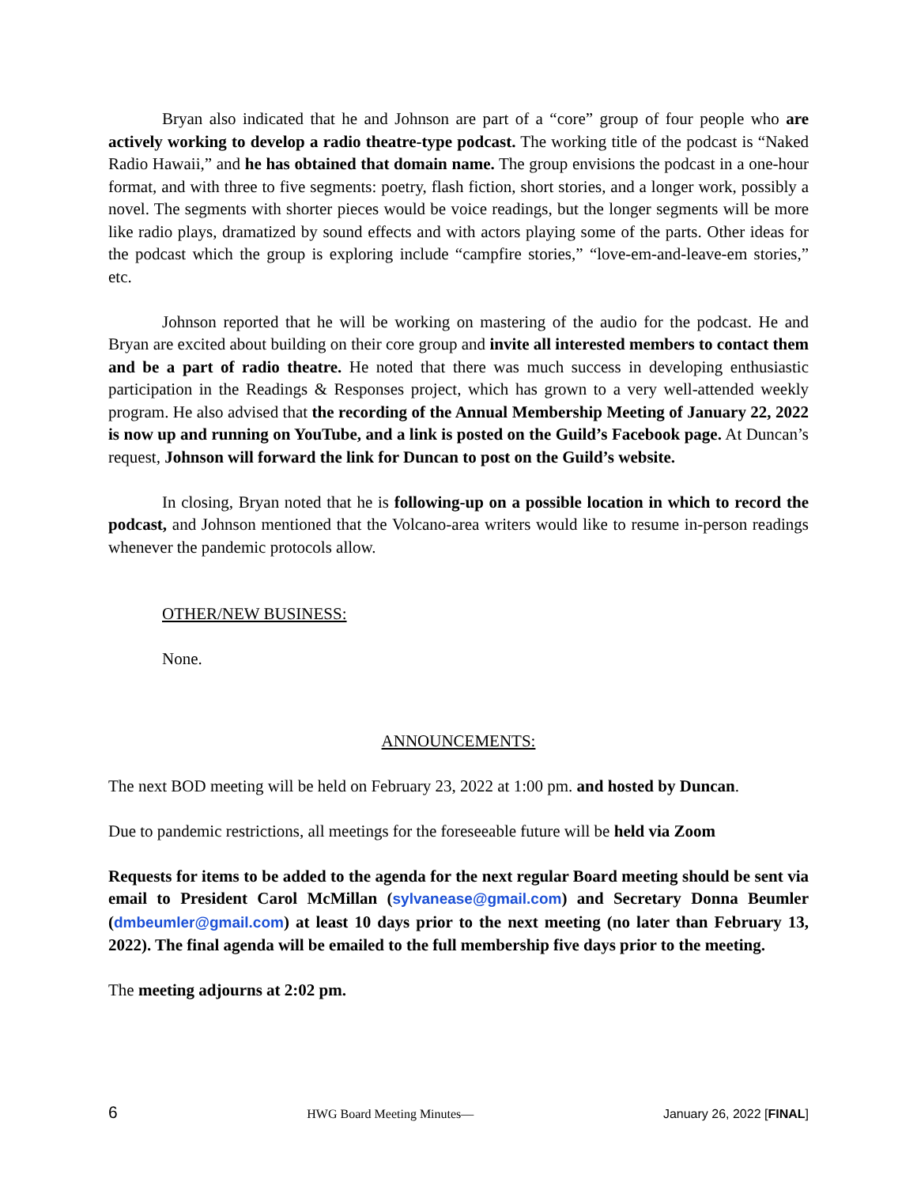Bryan also indicated that he and Johnson are part of a “core” group of four people who are actively working to develop a radio theatre-type podcast. The working title of the podcast is “Naked Radio Hawaii,” and he has obtained that domain name. The group envisions the podcast in a one-hour format, and with three to five segments: poetry, flash fiction, short stories, and a longer work, possibly a novel. The segments with shorter pieces would be voice readings, but the longer segments will be more like radio plays, dramatized by sound effects and with actors playing some of the parts. Other ideas for the podcast which the group is exploring include “campfire stories,” “love-em-and-leave-em stories,” etc.
Johnson reported that he will be working on mastering of the audio for the podcast. He and Bryan are excited about building on their core group and invite all interested members to contact them and be a part of radio theatre. He noted that there was much success in developing enthusiastic participation in the Readings & Responses project, which has grown to a very well-attended weekly program. He also advised that the recording of the Annual Membership Meeting of January 22, 2022 is now up and running on YouTube, and a link is posted on the Guild’s Facebook page. At Duncan’s request, Johnson will forward the link for Duncan to post on the Guild’s website.
In closing, Bryan noted that he is following-up on a possible location in which to record the podcast, and Johnson mentioned that the Volcano-area writers would like to resume in-person readings whenever the pandemic protocols allow.
OTHER/NEW BUSINESS:
None.
ANNOUNCEMENTS:
The next BOD meeting will be held on February 23, 2022 at 1:00 pm. and hosted by Duncan.
Due to pandemic restrictions, all meetings for the foreseeable future will be held via Zoom
Requests for items to be added to the agenda for the next regular Board meeting should be sent via email to President Carol McMillan (sylvanease@gmail.com) and Secretary Donna Beumler (dmbeumler@gmail.com) at least 10 days prior to the next meeting (no later than February 13, 2022). The final agenda will be emailed to the full membership five days prior to the meeting.
The meeting adjourns at 2:02 pm.
6 HWG Board Meeting Minutes— January 26, 2022 [FINAL]